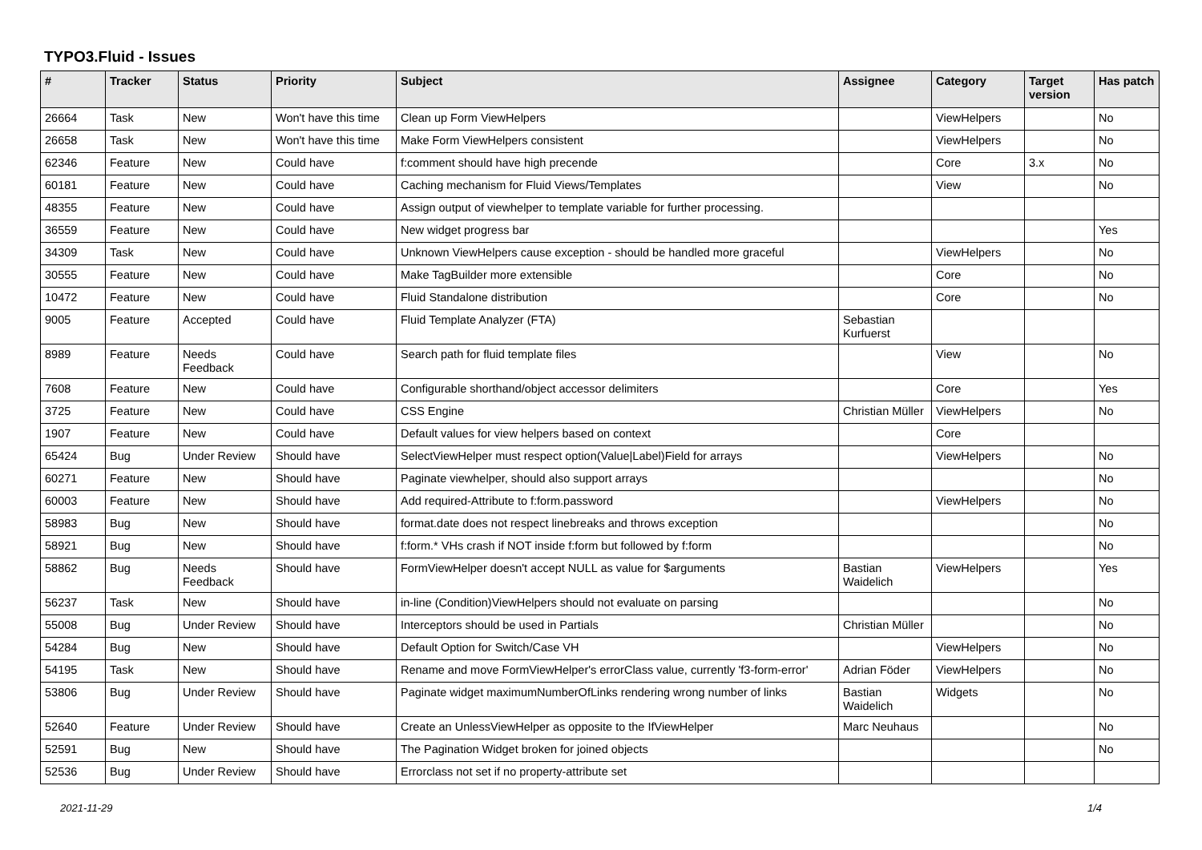TYPO3.Fluid - Issues
| # | Tracker | Status | Priority | Subject | Assignee | Category | Target version | Has patch |
| --- | --- | --- | --- | --- | --- | --- | --- | --- |
| 26664 | Task | New | Won't have this time | Clean up Form ViewHelpers | | ViewHelpers | | No |
| 26658 | Task | New | Won't have this time | Make Form ViewHelpers consistent | | ViewHelpers | | No |
| 62346 | Feature | New | Could have | f:comment should have high precende | | Core | 3.x | No |
| 60181 | Feature | New | Could have | Caching mechanism for Fluid Views/Templates | | View | | No |
| 48355 | Feature | New | Could have | Assign output of viewhelper to template variable for further processing. | | | | |
| 36559 | Feature | New | Could have | New widget progress bar | | | | Yes |
| 34309 | Task | New | Could have | Unknown ViewHelpers cause exception - should be handled more graceful | | ViewHelpers | | No |
| 30555 | Feature | New | Could have | Make TagBuilder more extensible | | Core | | No |
| 10472 | Feature | New | Could have | Fluid Standalone distribution | | Core | | No |
| 9005 | Feature | Accepted | Could have | Fluid Template Analyzer (FTA) | Sebastian Kurfuerst | | | |
| 8989 | Feature | Needs Feedback | Could have | Search path for fluid template files | | View | | No |
| 7608 | Feature | New | Could have | Configurable shorthand/object accessor delimiters | | Core | | Yes |
| 3725 | Feature | New | Could have | CSS Engine | Christian Müller | ViewHelpers | | No |
| 1907 | Feature | New | Could have | Default values for view helpers based on context | | Core | | |
| 65424 | Bug | Under Review | Should have | SelectViewHelper must respect option(Value/Label)Field for arrays | | ViewHelpers | | No |
| 60271 | Feature | New | Should have | Paginate viewhelper, should also support arrays | | | | No |
| 60003 | Feature | New | Should have | Add required-Attribute to f:form.password | | ViewHelpers | | No |
| 58983 | Bug | New | Should have | format.date does not respect linebreaks and throws exception | | | | No |
| 58921 | Bug | New | Should have | f:form.* VHs crash if NOT inside f:form but followed by f:form | | | | No |
| 58862 | Bug | Needs Feedback | Should have | FormViewHelper doesn't accept NULL as value for $arguments | Bastian Waidelich | ViewHelpers | | Yes |
| 56237 | Task | New | Should have | in-line (Condition)ViewHelpers should not evaluate on parsing | | | | No |
| 55008 | Bug | Under Review | Should have | Interceptors should be used in Partials | Christian Müller | | | No |
| 54284 | Bug | New | Should have | Default Option for Switch/Case VH | | ViewHelpers | | No |
| 54195 | Task | New | Should have | Rename and move FormViewHelper's errorClass value, currently 'f3-form-error' | Adrian Föder | ViewHelpers | | No |
| 53806 | Bug | Under Review | Should have | Paginate widget maximumNumberOfLinks rendering wrong number of links | Bastian Waidelich | Widgets | | No |
| 52640 | Feature | Under Review | Should have | Create an UnlessViewHelper as opposite to the IfViewHelper | Marc Neuhaus | | | No |
| 52591 | Bug | New | Should have | The Pagination Widget broken for joined objects | | | | No |
| 52536 | Bug | Under Review | Should have | Errorclass not set if no property-attribute set | | | | |
2021-11-29 1/4